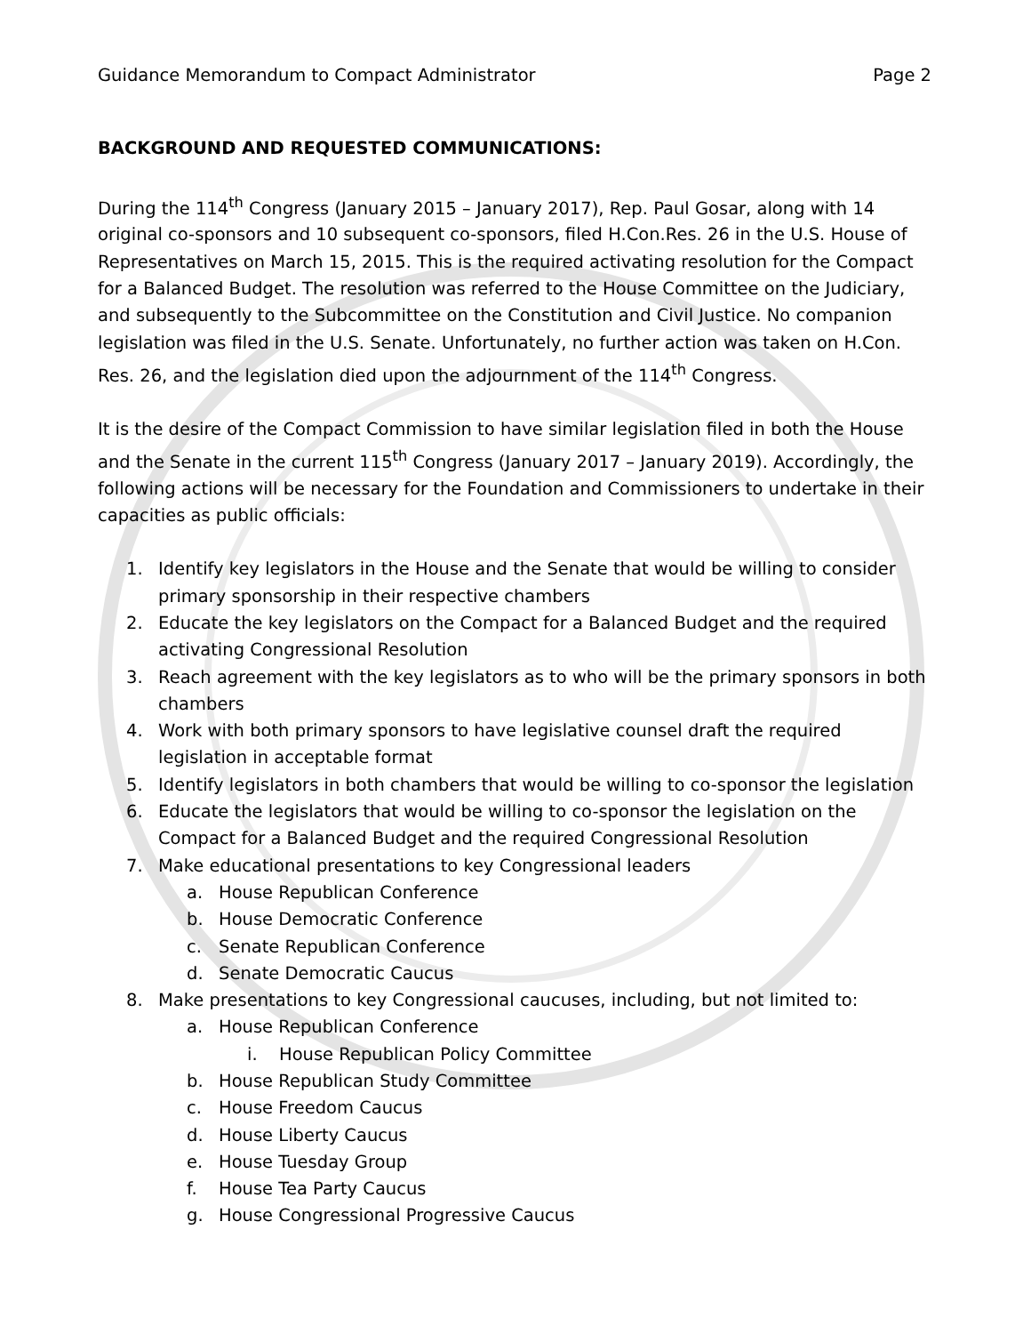Guidance Memorandum to Compact Administrator Page 2
BACKGROUND AND REQUESTED COMMUNICATIONS:
During the 114<sup>th</sup> Congress (January 2015 – January 2017), Rep. Paul Gosar, along with 14 original co-sponsors and 10 subsequent co-sponsors, filed H.Con.Res. 26 in the U.S. House of Representatives on March 15, 2015. This is the required activating resolution for the Compact for a Balanced Budget. The resolution was referred to the House Committee on the Judiciary, and subsequently to the Subcommittee on the Constitution and Civil Justice. No companion legislation was filed in the U.S. Senate. Unfortunately, no further action was taken on H.Con. Res. 26, and the legislation died upon the adjournment of the 114<sup>th</sup> Congress.
It is the desire of the Compact Commission to have similar legislation filed in both the House and the Senate in the current 115<sup>th</sup> Congress (January 2017 – January 2019). Accordingly, the following actions will be necessary for the Foundation and Commissioners to undertake in their capacities as public officials:
1. Identify key legislators in the House and the Senate that would be willing to consider primary sponsorship in their respective chambers
2. Educate the key legislators on the Compact for a Balanced Budget and the required activating Congressional Resolution
3. Reach agreement with the key legislators as to who will be the primary sponsors in both chambers
4. Work with both primary sponsors to have legislative counsel draft the required legislation in acceptable format
5. Identify legislators in both chambers that would be willing to co-sponsor the legislation
6. Educate the legislators that would be willing to co-sponsor the legislation on the Compact for a Balanced Budget and the required Congressional Resolution
7. Make educational presentations to key Congressional leaders
a. House Republican Conference
b. House Democratic Conference
c. Senate Republican Conference
d. Senate Democratic Caucus
8. Make presentations to key Congressional caucuses, including, but not limited to:
a. House Republican Conference
i. House Republican Policy Committee
b. House Republican Study Committee
c. House Freedom Caucus
d. House Liberty Caucus
e. House Tuesday Group
f. House Tea Party Caucus
g. House Congressional Progressive Caucus